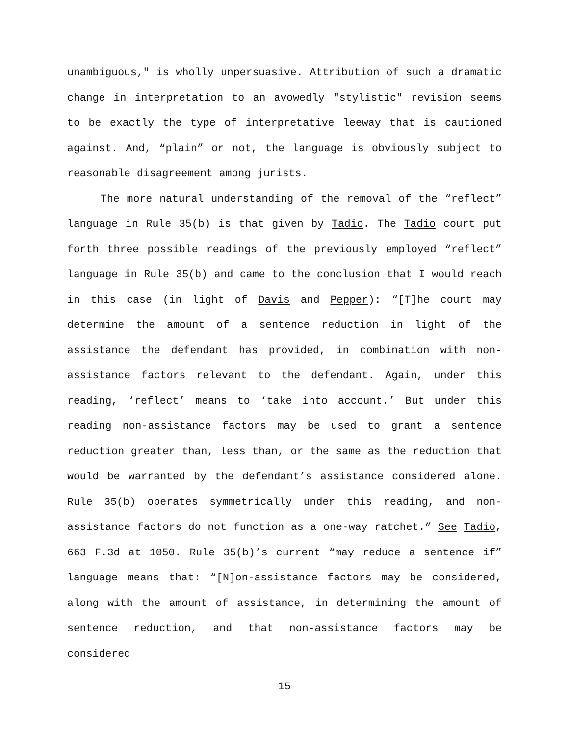unambiguous," is wholly unpersuasive. Attribution of such a dramatic change in interpretation to an avowedly "stylistic" revision seems to be exactly the type of interpretative leeway that is cautioned against. And, “plain” or not, the language is obviously subject to reasonable disagreement among jurists.
The more natural understanding of the removal of the “reflect” language in Rule 35(b) is that given by Tadio. The Tadio court put forth three possible readings of the previously employed “reflect” language in Rule 35(b) and came to the conclusion that I would reach in this case (in light of Davis and Pepper): “[T]he court may determine the amount of a sentence reduction in light of the assistance the defendant has provided, in combination with non-assistance factors relevant to the defendant. Again, under this reading, ‘reflect’ means to ‘take into account.’ But under this reading non-assistance factors may be used to grant a sentence reduction greater than, less than, or the same as the reduction that would be warranted by the defendant’s assistance considered alone. Rule 35(b) operates symmetrically under this reading, and non-assistance factors do not function as a one-way ratchet.” See Tadio, 663 F.3d at 1050. Rule 35(b)’s current “may reduce a sentence if” language means that: “[N]on-assistance factors may be considered, along with the amount of assistance, in determining the amount of sentence reduction, and that non-assistance factors may be considered
15